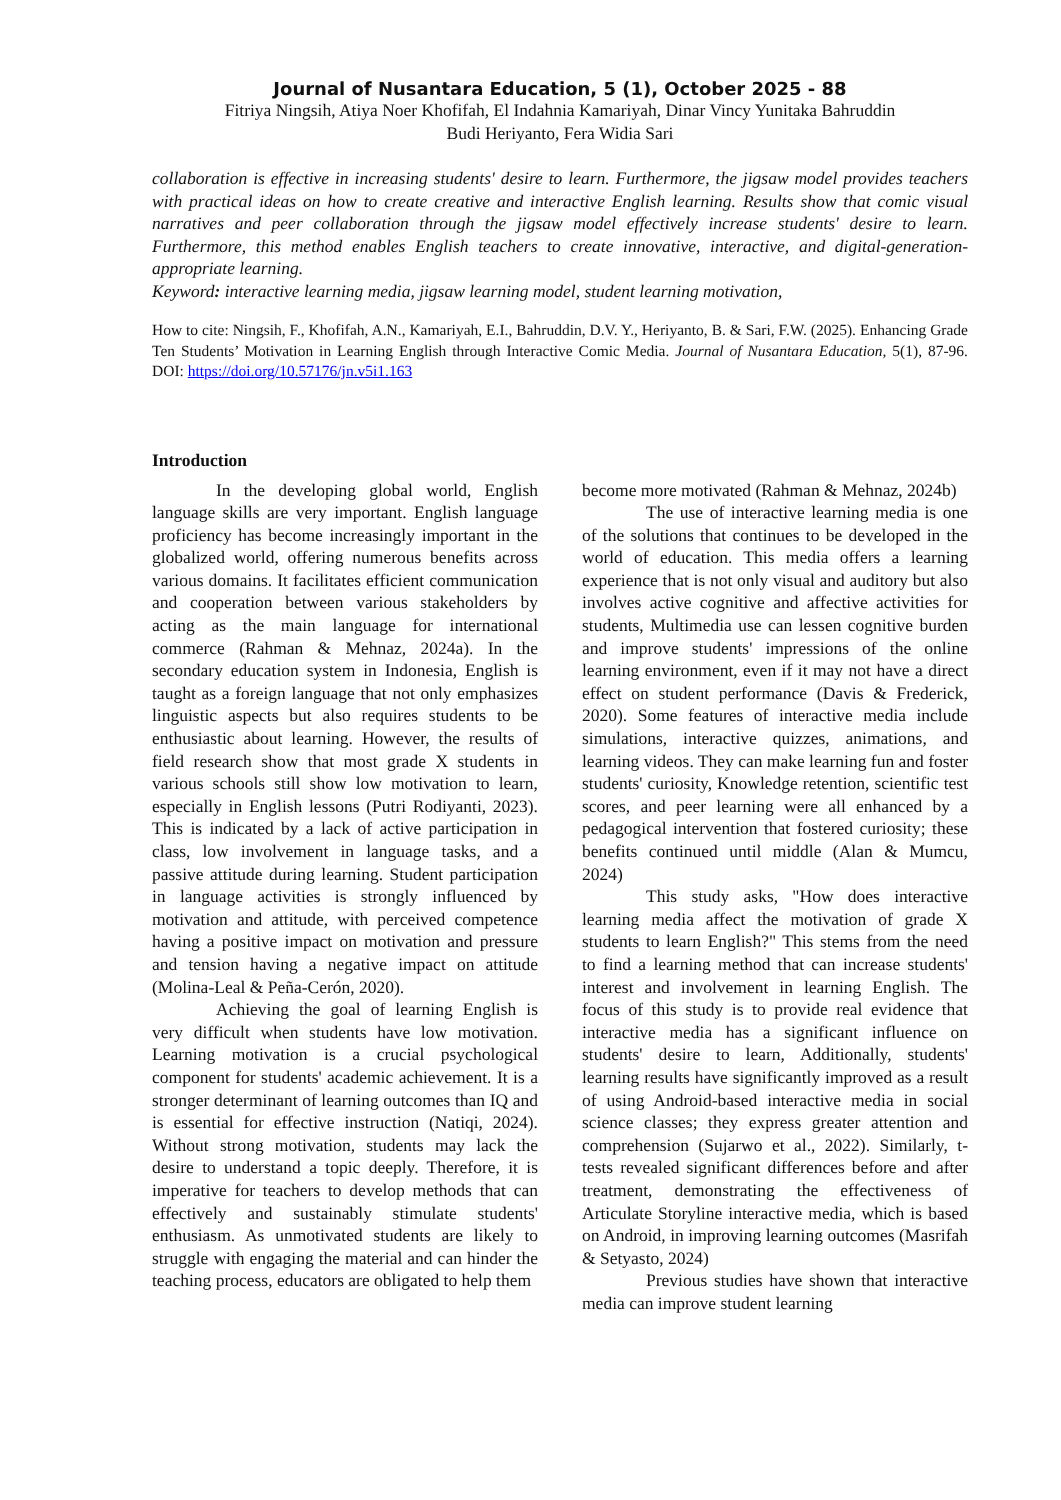Journal of Nusantara Education, 5 (1), October 2025 - 88
Fitriya Ningsih, Atiya Noer Khofifah, El Indahnia Kamariyah, Dinar Vincy Yunitaka Bahruddin
Budi Heriyanto, Fera Widia Sari
collaboration is effective in increasing students' desire to learn. Furthermore, the jigsaw model provides teachers with practical ideas on how to create creative and interactive English learning. Results show that comic visual narratives and peer collaboration through the jigsaw model effectively increase students' desire to learn. Furthermore, this method enables English teachers to create innovative, interactive, and digital-generation-appropriate learning.
Keyword: interactive learning media, jigsaw learning model, student learning motivation,
How to cite: Ningsih, F., Khofifah, A.N., Kamariyah, E.I., Bahruddin, D.V. Y., Heriyanto, B. & Sari, F.W. (2025). Enhancing Grade Ten Students’ Motivation in Learning English through Interactive Comic Media. Journal of Nusantara Education, 5(1), 87-96. DOI: https://doi.org/10.57176/jn.v5i1.163
Introduction
In the developing global world, English language skills are very important. English language proficiency has become increasingly important in the globalized world, offering numerous benefits across various domains. It facilitates efficient communication and cooperation between various stakeholders by acting as the main language for international commerce (Rahman & Mehnaz, 2024a). In the secondary education system in Indonesia, English is taught as a foreign language that not only emphasizes linguistic aspects but also requires students to be enthusiastic about learning. However, the results of field research show that most grade X students in various schools still show low motivation to learn, especially in English lessons (Putri Rodiyanti, 2023). This is indicated by a lack of active participation in class, low involvement in language tasks, and a passive attitude during learning. Student participation in language activities is strongly influenced by motivation and attitude, with perceived competence having a positive impact on motivation and pressure and tension having a negative impact on attitude (Molina-Leal & Peña-Cerón, 2020).
Achieving the goal of learning English is very difficult when students have low motivation. Learning motivation is a crucial psychological component for students' academic achievement. It is a stronger determinant of learning outcomes than IQ and is essential for effective instruction (Natiqi, 2024). Without strong motivation, students may lack the desire to understand a topic deeply. Therefore, it is imperative for teachers to develop methods that can effectively and sustainably stimulate students' enthusiasm. As unmotivated students are likely to struggle with engaging the material and can hinder the teaching process, educators are obligated to help them
become more motivated (Rahman & Mehnaz, 2024b)
The use of interactive learning media is one of the solutions that continues to be developed in the world of education. This media offers a learning experience that is not only visual and auditory but also involves active cognitive and affective activities for students, Multimedia use can lessen cognitive burden and improve students' impressions of the online learning environment, even if it may not have a direct effect on student performance (Davis & Frederick, 2020). Some features of interactive media include simulations, interactive quizzes, animations, and learning videos. They can make learning fun and foster students' curiosity, Knowledge retention, scientific test scores, and peer learning were all enhanced by a pedagogical intervention that fostered curiosity; these benefits continued until middle (Alan & Mumcu, 2024)
This study asks, "How does interactive learning media affect the motivation of grade X students to learn English?" This stems from the need to find a learning method that can increase students' interest and involvement in learning English. The focus of this study is to provide real evidence that interactive media has a significant influence on students' desire to learn, Additionally, students' learning results have significantly improved as a result of using Android-based interactive media in social science classes; they express greater attention and comprehension (Sujarwo et al., 2022). Similarly, t-tests revealed significant differences before and after treatment, demonstrating the effectiveness of Articulate Storyline interactive media, which is based on Android, in improving learning outcomes (Masrifah & Setyasto, 2024)
Previous studies have shown that interactive media can improve student learning